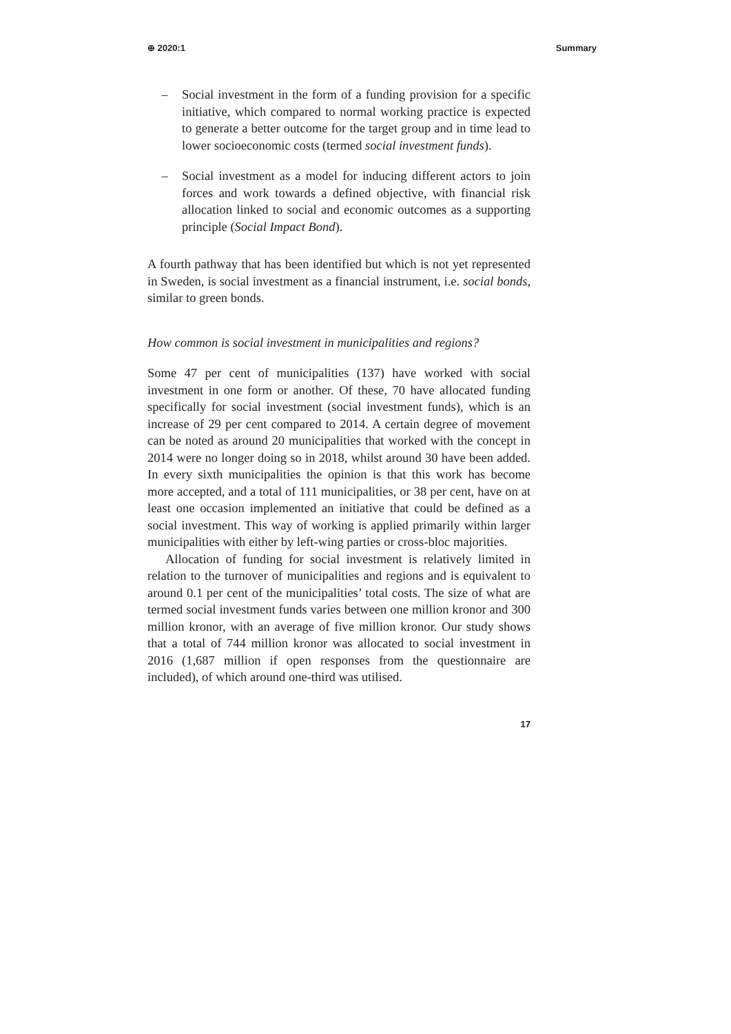⊕ 2020:1 Summary
– Social investment in the form of a funding provision for a specific initiative, which compared to normal working practice is expected to generate a better outcome for the target group and in time lead to lower socioeconomic costs (termed social investment funds).
– Social investment as a model for inducing different actors to join forces and work towards a defined objective, with financial risk allocation linked to social and economic outcomes as a supporting principle (Social Impact Bond).
A fourth pathway that has been identified but which is not yet represented in Sweden, is social investment as a financial instrument, i.e. social bonds, similar to green bonds.
How common is social investment in municipalities and regions?
Some 47 per cent of municipalities (137) have worked with social investment in one form or another. Of these, 70 have allocated funding specifically for social investment (social investment funds), which is an increase of 29 per cent compared to 2014. A certain degree of movement can be noted as around 20 municipalities that worked with the concept in 2014 were no longer doing so in 2018, whilst around 30 have been added. In every sixth municipalities the opinion is that this work has become more accepted, and a total of 111 municipalities, or 38 per cent, have on at least one occasion implemented an initiative that could be defined as a social investment. This way of working is applied primarily within larger municipalities with either by left-wing parties or cross-bloc majorities.
Allocation of funding for social investment is relatively limited in relation to the turnover of municipalities and regions and is equivalent to around 0.1 per cent of the municipalities’ total costs. The size of what are termed social investment funds varies between one million kronor and 300 million kronor, with an average of five million kronor. Our study shows that a total of 744 million kronor was allocated to social investment in 2016 (1,687 million if open responses from the questionnaire are included), of which around one-third was utilised.
17